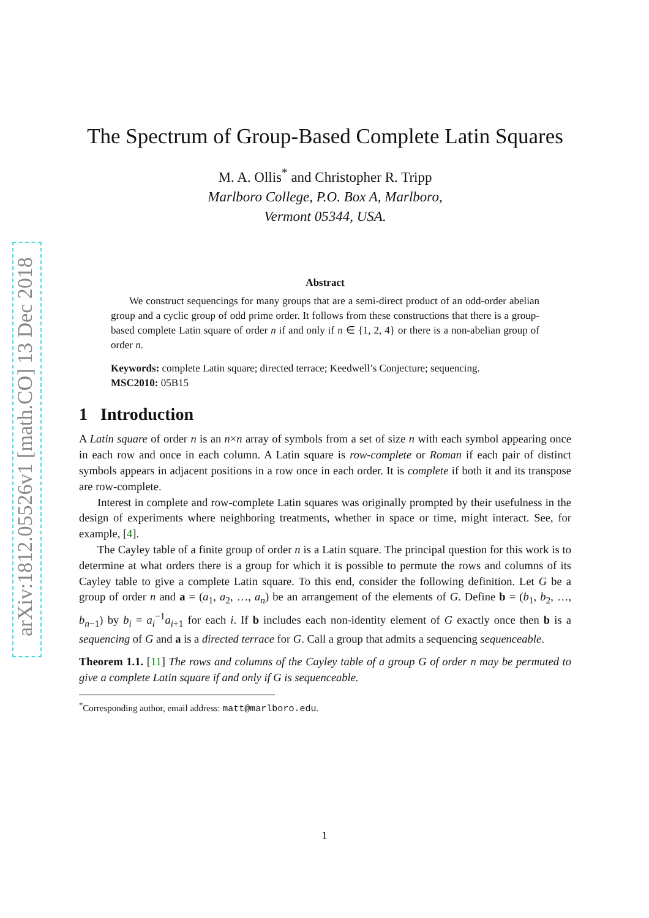arXiv:1812.05526v1 [math.CO] 13 Dec 2018
The Spectrum of Group-Based Complete Latin Squares
M. A. Ollis<sup>*</sup> and Christopher R. Tripp
Marlboro College, P.O. Box A, Marlboro,
Vermont 05344, USA.
Abstract
We construct sequencings for many groups that are a semi-direct product of an odd-order abelian group and a cyclic group of odd prime order. It follows from these constructions that there is a group-based complete Latin square of order n if and only if n ∈ {1, 2, 4} or there is a non-abelian group of order n.
Keywords: complete Latin square; directed terrace; Keedwell’s Conjecture; sequencing.
MSC2010: 05B15
1 Introduction
A Latin square of order n is an n×n array of symbols from a set of size n with each symbol appearing once in each row and once in each column. A Latin square is row-complete or Roman if each pair of distinct symbols appears in adjacent positions in a row once in each order. It is complete if both it and its transpose are row-complete.
Interest in complete and row-complete Latin squares was originally prompted by their usefulness in the design of experiments where neighboring treatments, whether in space or time, might interact. See, for example, [4].
The Cayley table of a finite group of order n is a Latin square. The principal question for this work is to determine at what orders there is a group for which it is possible to permute the rows and columns of its Cayley table to give a complete Latin square. To this end, consider the following definition. Let G be a group of order n and a = (a<sub>1</sub>, a<sub>2</sub>, …, a<sub>n</sub>) be an arrangement of the elements of G. Define b = (b<sub>1</sub>, b<sub>2</sub>, …, b<sub>n−1</sub>) by b<sub>i</sub> = a<sub>i</sub><sup>−1</sup>a<sub>i+1</sub> for each i. If b includes each non-identity element of G exactly once then b is a sequencing of G and a is a directed terrace for G. Call a group that admits a sequencing sequenceable.
Theorem 1.1. [11] The rows and columns of the Cayley table of a group G of order n may be permuted to give a complete Latin square if and only if G is sequenceable.
<sup>*</sup> Corresponding author, email address: matt@marlboro.edu.
1